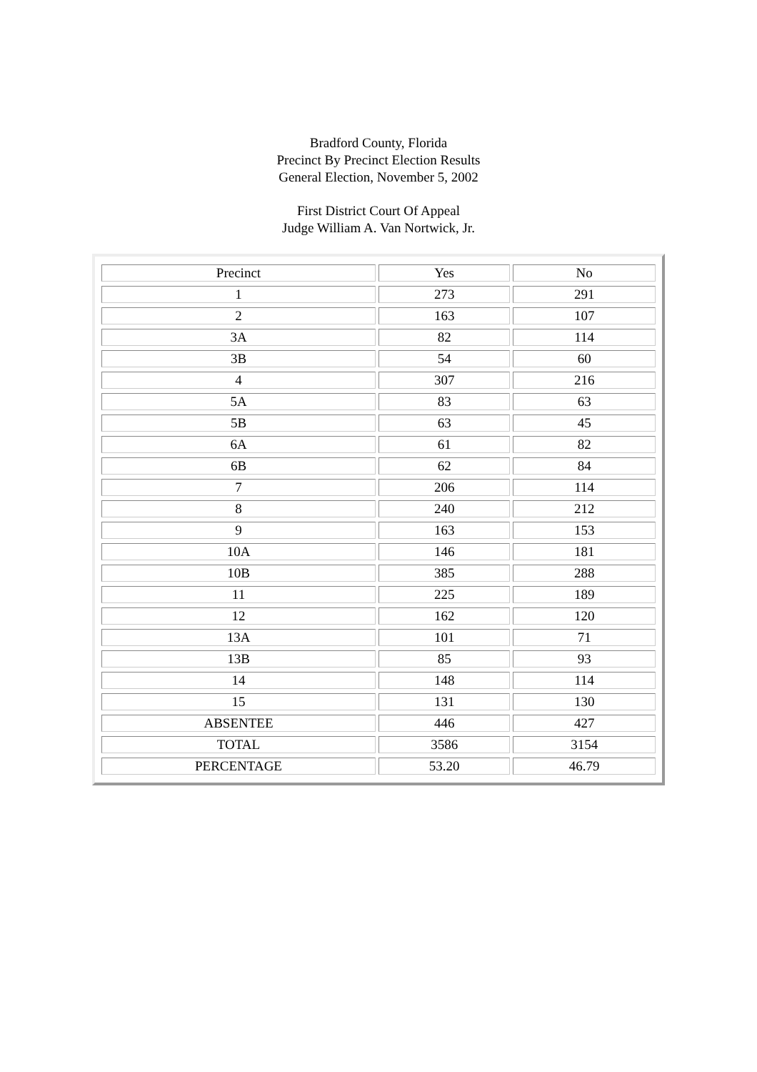Bradford County, Florida
Precinct By Precinct Election Results
General Election, November 5, 2002
First District Court Of Appeal
Judge William A. Van Nortwick, Jr.
| Precinct | Yes | No |
| 1 | 273 | 291 |
| 2 | 163 | 107 |
| 3A | 82 | 114 |
| 3B | 54 | 60 |
| 4 | 307 | 216 |
| 5A | 83 | 63 |
| 5B | 63 | 45 |
| 6A | 61 | 82 |
| 6B | 62 | 84 |
| 7 | 206 | 114 |
| 8 | 240 | 212 |
| 9 | 163 | 153 |
| 10A | 146 | 181 |
| 10B | 385 | 288 |
| 11 | 225 | 189 |
| 12 | 162 | 120 |
| 13A | 101 | 71 |
| 13B | 85 | 93 |
| 14 | 148 | 114 |
| 15 | 131 | 130 |
| ABSENTEE | 446 | 427 |
| TOTAL | 3586 | 3154 |
| PERCENTAGE | 53.20 | 46.79 |